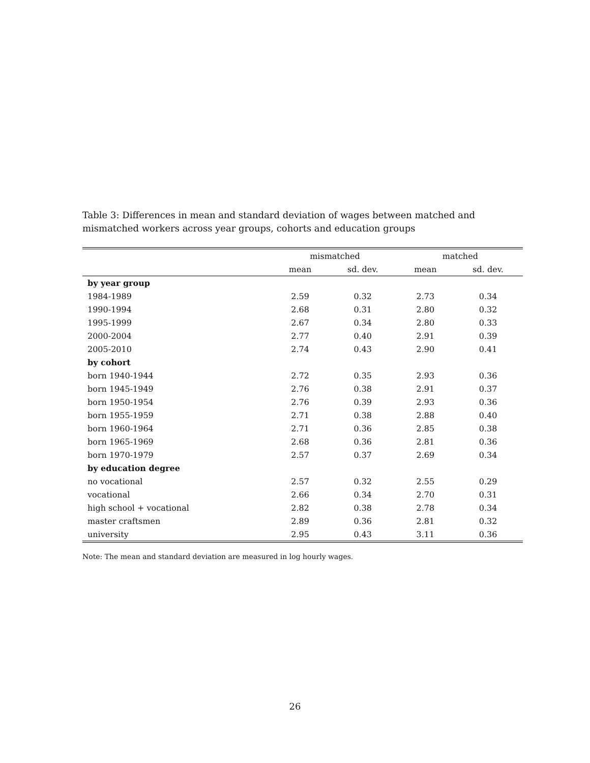Table 3: Differences in mean and standard deviation of wages between matched and mismatched workers across year groups, cohorts and education groups
| | mismatched | | matched | |
| --- | --- | --- | --- | --- |
| | mean | sd. dev. | mean | sd. dev. |
| by year group | | | | |
| 1984-1989 | 2.59 | 0.32 | 2.73 | 0.34 |
| 1990-1994 | 2.68 | 0.31 | 2.80 | 0.32 |
| 1995-1999 | 2.67 | 0.34 | 2.80 | 0.33 |
| 2000-2004 | 2.77 | 0.40 | 2.91 | 0.39 |
| 2005-2010 | 2.74 | 0.43 | 2.90 | 0.41 |
| by cohort | | | | |
| born 1940-1944 | 2.72 | 0.35 | 2.93 | 0.36 |
| born 1945-1949 | 2.76 | 0.38 | 2.91 | 0.37 |
| born 1950-1954 | 2.76 | 0.39 | 2.93 | 0.36 |
| born 1955-1959 | 2.71 | 0.38 | 2.88 | 0.40 |
| born 1960-1964 | 2.71 | 0.36 | 2.85 | 0.38 |
| born 1965-1969 | 2.68 | 0.36 | 2.81 | 0.36 |
| born 1970-1979 | 2.57 | 0.37 | 2.69 | 0.34 |
| by education degree | | | | |
| no vocational | 2.57 | 0.32 | 2.55 | 0.29 |
| vocational | 2.66 | 0.34 | 2.70 | 0.31 |
| high school + vocational | 2.82 | 0.38 | 2.78 | 0.34 |
| master craftsmen | 2.89 | 0.36 | 2.81 | 0.32 |
| university | 2.95 | 0.43 | 3.11 | 0.36 |
Note: The mean and standard deviation are measured in log hourly wages.
26